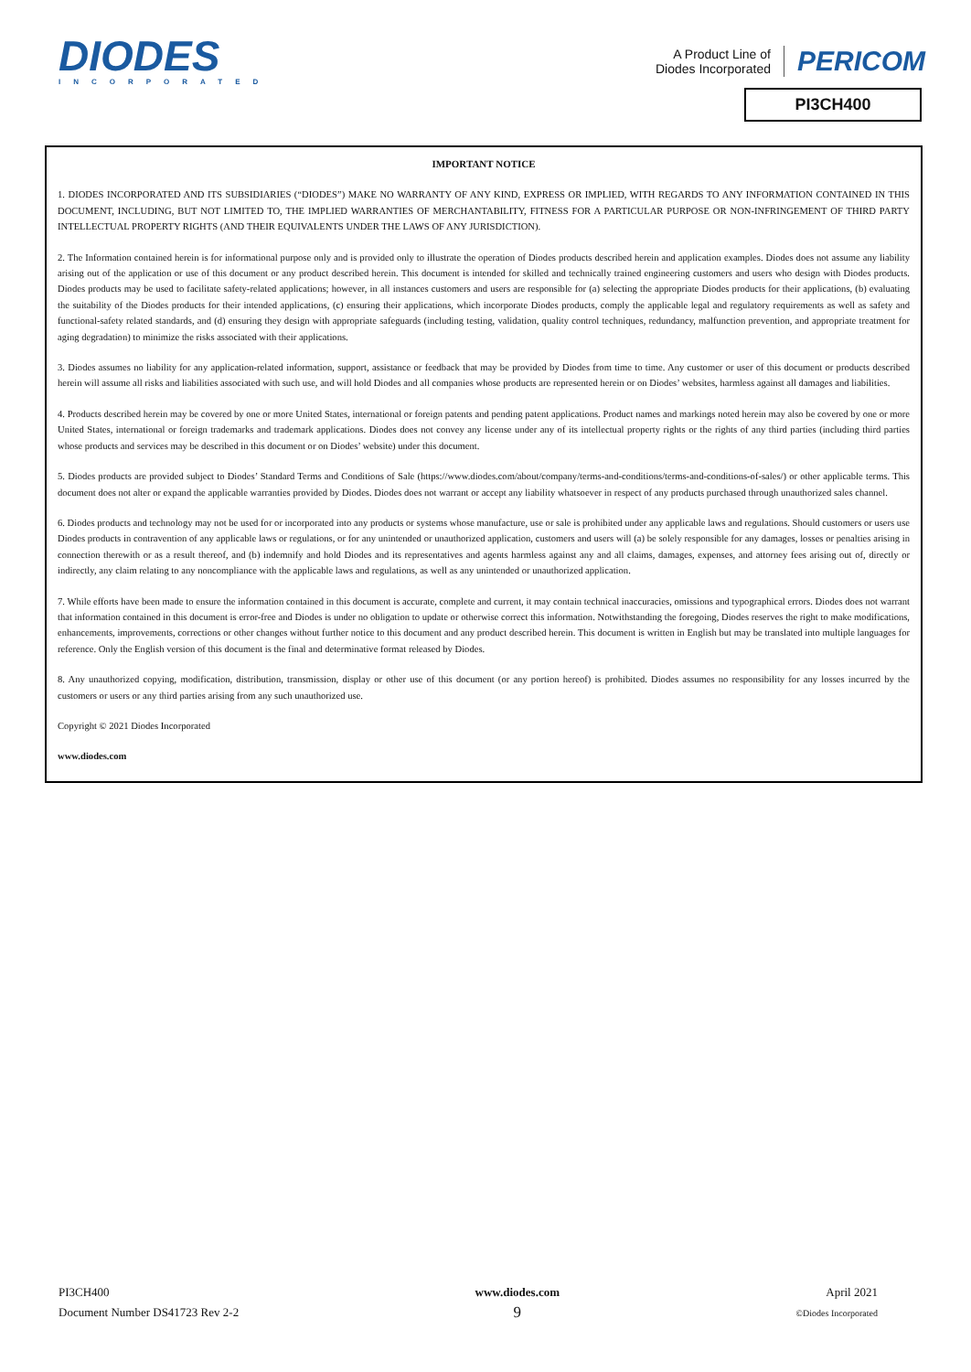DIODES
INCORPORATED
A Product Line of
Diodes Incorporated
PERICOM
PI3CH400
IMPORTANT NOTICE
1. DIODES INCORPORATED AND ITS SUBSIDIARIES (“DIODES”) MAKE NO WARRANTY OF ANY KIND, EXPRESS OR IMPLIED, WITH REGARDS TO ANY INFORMATION CONTAINED IN THIS DOCUMENT, INCLUDING, BUT NOT LIMITED TO, THE IMPLIED WARRANTIES OF MERCHANTABILITY, FITNESS FOR A PARTICULAR PURPOSE OR NON-INFRINGEMENT OF THIRD PARTY INTELLECTUAL PROPERTY RIGHTS (AND THEIR EQUIVALENTS UNDER THE LAWS OF ANY JURISDICTION).
2. The Information contained herein is for informational purpose only and is provided only to illustrate the operation of Diodes products described herein and application examples. Diodes does not assume any liability arising out of the application or use of this document or any product described herein. This document is intended for skilled and technically trained engineering customers and users who design with Diodes products. Diodes products may be used to facilitate safety-related applications; however, in all instances customers and users are responsible for (a) selecting the appropriate Diodes products for their applications, (b) evaluating the suitability of the Diodes products for their intended applications, (c) ensuring their applications, which incorporate Diodes products, comply the applicable legal and regulatory requirements as well as safety and functional-safety related standards, and (d) ensuring they design with appropriate safeguards (including testing, validation, quality control techniques, redundancy, malfunction prevention, and appropriate treatment for aging degradation) to minimize the risks associated with their applications.
3. Diodes assumes no liability for any application-related information, support, assistance or feedback that may be provided by Diodes from time to time. Any customer or user of this document or products described herein will assume all risks and liabilities associated with such use, and will hold Diodes and all companies whose products are represented herein or on Diodes’ websites, harmless against all damages and liabilities.
4. Products described herein may be covered by one or more United States, international or foreign patents and pending patent applications. Product names and markings noted herein may also be covered by one or more United States, international or foreign trademarks and trademark applications. Diodes does not convey any license under any of its intellectual property rights or the rights of any third parties (including third parties whose products and services may be described in this document or on Diodes’ website) under this document.
5. Diodes products are provided subject to Diodes’ Standard Terms and Conditions of Sale (https://www.diodes.com/about/company/terms-and-conditions/terms-and-conditions-of-sales/) or other applicable terms. This document does not alter or expand the applicable warranties provided by Diodes. Diodes does not warrant or accept any liability whatsoever in respect of any products purchased through unauthorized sales channel.
6. Diodes products and technology may not be used for or incorporated into any products or systems whose manufacture, use or sale is prohibited under any applicable laws and regulations. Should customers or users use Diodes products in contravention of any applicable laws or regulations, or for any unintended or unauthorized application, customers and users will (a) be solely responsible for any damages, losses or penalties arising in connection therewith or as a result thereof, and (b) indemnify and hold Diodes and its representatives and agents harmless against any and all claims, damages, expenses, and attorney fees arising out of, directly or indirectly, any claim relating to any noncompliance with the applicable laws and regulations, as well as any unintended or unauthorized application.
7. While efforts have been made to ensure the information contained in this document is accurate, complete and current, it may contain technical inaccuracies, omissions and typographical errors. Diodes does not warrant that information contained in this document is error-free and Diodes is under no obligation to update or otherwise correct this information. Notwithstanding the foregoing, Diodes reserves the right to make modifications, enhancements, improvements, corrections or other changes without further notice to this document and any product described herein. This document is written in English but may be translated into multiple languages for reference. Only the English version of this document is the final and determinative format released by Diodes.
8. Any unauthorized copying, modification, distribution, transmission, display or other use of this document (or any portion hereof) is prohibited. Diodes assumes no responsibility for any losses incurred by the customers or users or any third parties arising from any such unauthorized use.
Copyright © 2021 Diodes Incorporated
www.diodes.com
PI3CH400
Document Number DS41723 Rev 2-2
www.diodes.com
9
April 2021
©Diodes Incorporated